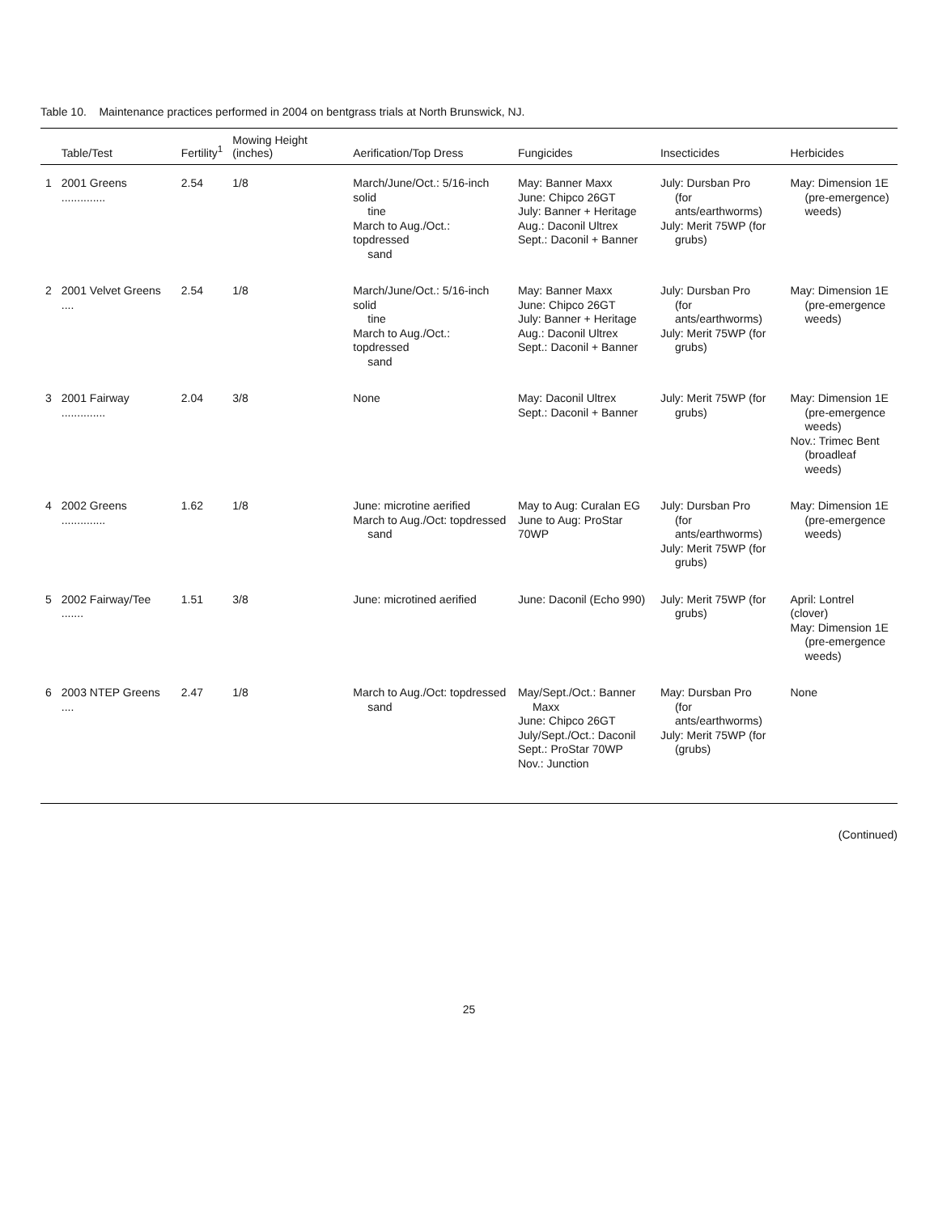Table 10. Maintenance practices performed in 2004 on bentgrass trials at North Brunswick, NJ.
| | Table/Test | Fertility<sup>1</sup> | Mowing Height (inches) | Aerification/Top Dress | Fungicides | Insecticides | Herbicides |
| --- | --- | --- | --- | --- | --- | --- | --- |
| 1 | 2001 Greens .............. | 2.54 | 1/8 | March/June/Oct.: 5/16-inch solid tine March to Aug./Oct.: topdressed sand | May: Banner Maxx June: Chipco 26GT July: Banner + Heritage Aug.: Daconil Ultrex Sept.: Daconil + Banner | July: Dursban Pro (for ants/earthworms) July: Merit 75WP (for grubs) | May: Dimension 1E (pre-emergence) weeds) |
| 2 | 2001 Velvet Greens .... | 2.54 | 1/8 | March/June/Oct.: 5/16-inch solid tine March to Aug./Oct.: topdressed sand | May: Banner Maxx June: Chipco 26GT July: Banner + Heritage Aug.: Daconil Ultrex Sept.: Daconil + Banner | July: Dursban Pro (for ants/earthworms) July: Merit 75WP (for grubs) | May: Dimension 1E (pre-emergence weeds) |
| 3 | 2001 Fairway .............. | 2.04 | 3/8 | None | May: Daconil Ultrex Sept.: Daconil + Banner | July: Merit 75WP (for grubs) | May: Dimension 1E (pre-emergence weeds) Nov.: Trimec Bent (broadleaf weeds) |
| 4 | 2002 Greens .............. | 1.62 | 1/8 | June: microtine aerified March to Aug./Oct: topdressed sand | May to Aug: Curalan EG June to Aug: ProStar 70WP | July: Dursban Pro (for ants/earthworms) July: Merit 75WP (for grubs) | May: Dimension 1E (pre-emergence weeds) |
| 5 | 2002 Fairway/Tee ....... | 1.51 | 3/8 | June: microtined aerified | June: Daconil (Echo 990) | July: Merit 75WP (for grubs) | April: Lontrel (clover) May: Dimension 1E (pre-emergence weeds) |
| 6 | 2003 NTEP Greens .... | 2.47 | 1/8 | March to Aug./Oct: topdressed sand | May/Sept./Oct.: Banner Maxx June: Chipco 26GT July/Sept./Oct.: Daconil Sept.: ProStar 70WP Nov.: Junction | May: Dursban Pro (for ants/earthworms) July: Merit 75WP (for (grubs) | None |
(Continued)
25